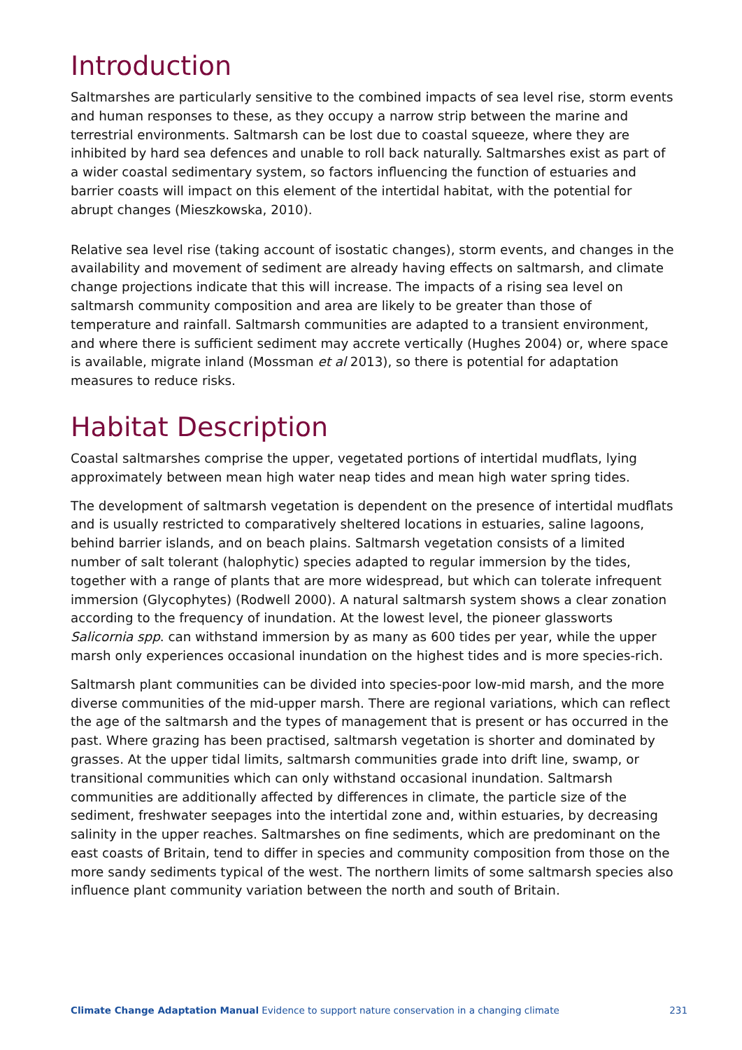Introduction
Saltmarshes are particularly sensitive to the combined impacts of sea level rise, storm events and human responses to these, as they occupy a narrow strip between the marine and terrestrial environments. Saltmarsh can be lost due to coastal squeeze, where they are inhibited by hard sea defences and unable to roll back naturally. Saltmarshes exist as part of a wider coastal sedimentary system, so factors influencing the function of estuaries and barrier coasts will impact on this element of the intertidal habitat, with the potential for abrupt changes (Mieszkowska, 2010).
Relative sea level rise (taking account of isostatic changes), storm events, and changes in the availability and movement of sediment are already having effects on saltmarsh, and climate change projections indicate that this will increase. The impacts of a rising sea level on saltmarsh community composition and area are likely to be greater than those of temperature and rainfall. Saltmarsh communities are adapted to a transient environment, and where there is sufficient sediment may accrete vertically (Hughes 2004) or, where space is available, migrate inland (Mossman et al 2013), so there is potential for adaptation measures to reduce risks.
Habitat Description
Coastal saltmarshes comprise the upper, vegetated portions of intertidal mudflats, lying approximately between mean high water neap tides and mean high water spring tides.
The development of saltmarsh vegetation is dependent on the presence of intertidal mudflats and is usually restricted to comparatively sheltered locations in estuaries, saline lagoons, behind barrier islands, and on beach plains. Saltmarsh vegetation consists of a limited number of salt tolerant (halophytic) species adapted to regular immersion by the tides, together with a range of plants that are more widespread, but which can tolerate infrequent immersion (Glycophytes) (Rodwell 2000). A natural saltmarsh system shows a clear zonation according to the frequency of inundation. At the lowest level, the pioneer glassworts Salicornia spp. can withstand immersion by as many as 600 tides per year, while the upper marsh only experiences occasional inundation on the highest tides and is more species-rich.
Saltmarsh plant communities can be divided into species-poor low-mid marsh, and the more diverse communities of the mid-upper marsh. There are regional variations, which can reflect the age of the saltmarsh and the types of management that is present or has occurred in the past. Where grazing has been practised, saltmarsh vegetation is shorter and dominated by grasses. At the upper tidal limits, saltmarsh communities grade into drift line, swamp, or transitional communities which can only withstand occasional inundation. Saltmarsh communities are additionally affected by differences in climate, the particle size of the sediment, freshwater seepages into the intertidal zone and, within estuaries, by decreasing salinity in the upper reaches. Saltmarshes on fine sediments, which are predominant on the east coasts of Britain, tend to differ in species and community composition from those on the more sandy sediments typical of the west. The northern limits of some saltmarsh species also influence plant community variation between the north and south of Britain.
Climate Change Adaptation Manual Evidence to support nature conservation in a changing climate 231